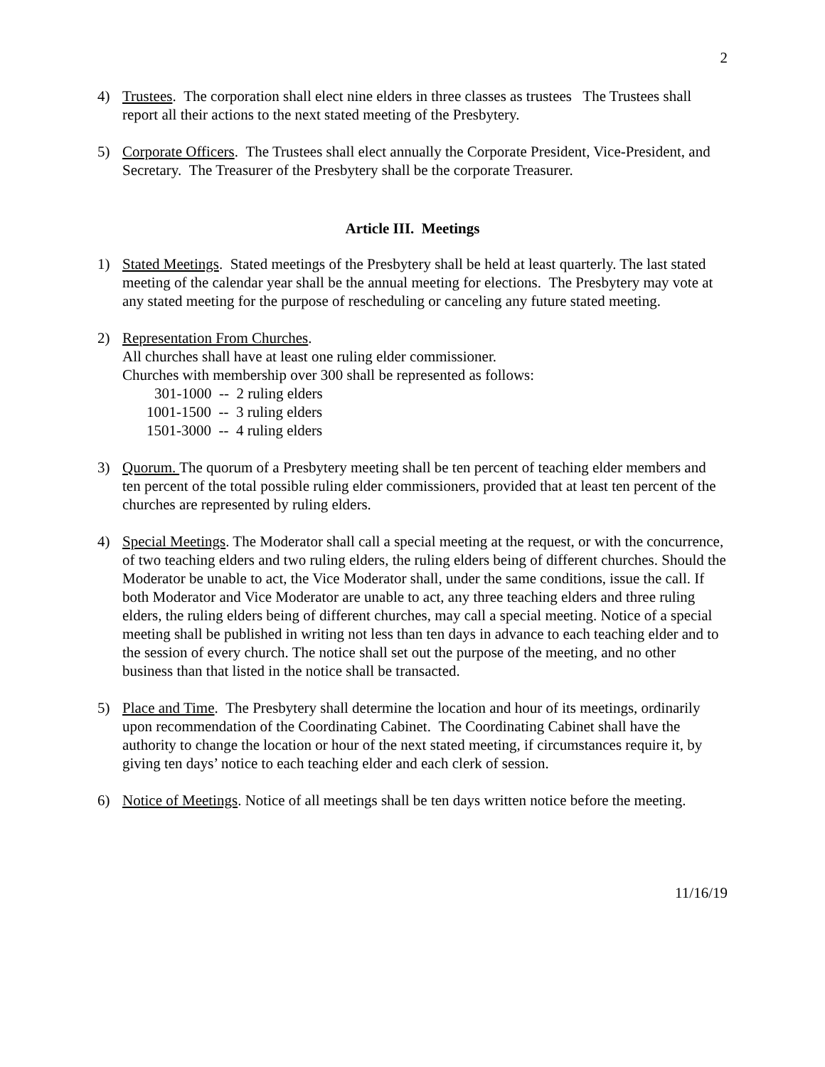2
4) Trustees. The corporation shall elect nine elders in three classes as trustees The Trustees shall report all their actions to the next stated meeting of the Presbytery.
5) Corporate Officers. The Trustees shall elect annually the Corporate President, Vice-President, and Secretary. The Treasurer of the Presbytery shall be the corporate Treasurer.
Article III. Meetings
1) Stated Meetings. Stated meetings of the Presbytery shall be held at least quarterly. The last stated meeting of the calendar year shall be the annual meeting for elections. The Presbytery may vote at any stated meeting for the purpose of rescheduling or canceling any future stated meeting.
2) Representation From Churches.
All churches shall have at least one ruling elder commissioner.
Churches with membership over 300 shall be represented as follows:
301-1000 -- 2 ruling elders
1001-1500 -- 3 ruling elders
1501-3000 -- 4 ruling elders
3) Quorum. The quorum of a Presbytery meeting shall be ten percent of teaching elder members and ten percent of the total possible ruling elder commissioners, provided that at least ten percent of the churches are represented by ruling elders.
4) Special Meetings. The Moderator shall call a special meeting at the request, or with the concurrence, of two teaching elders and two ruling elders, the ruling elders being of different churches. Should the Moderator be unable to act, the Vice Moderator shall, under the same conditions, issue the call. If both Moderator and Vice Moderator are unable to act, any three teaching elders and three ruling elders, the ruling elders being of different churches, may call a special meeting. Notice of a special meeting shall be published in writing not less than ten days in advance to each teaching elder and to the session of every church. The notice shall set out the purpose of the meeting, and no other business than that listed in the notice shall be transacted.
5) Place and Time. The Presbytery shall determine the location and hour of its meetings, ordinarily upon recommendation of the Coordinating Cabinet. The Coordinating Cabinet shall have the authority to change the location or hour of the next stated meeting, if circumstances require it, by giving ten days’ notice to each teaching elder and each clerk of session.
6) Notice of Meetings. Notice of all meetings shall be ten days written notice before the meeting.
11/16/19